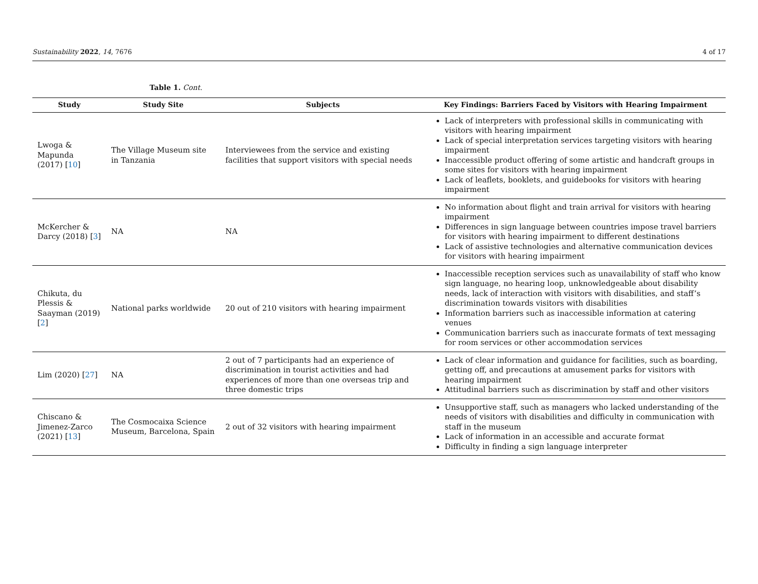Sustainability 2022, 14, 7676 4 of 17
Table 1. Cont.
| Study | Study Site | Subjects | Key Findings: Barriers Faced by Visitors with Hearing Impairment |
| --- | --- | --- | --- |
| Lwoga & Mapunda (2017) [ 10 ] | The Village Museum site in Tanzania | Interviewees from the service and existing facilities that support visitors with special needs | Lack of interpreters with professional skills in communicating with visitors with hearing impairment Lack of special interpretation services targeting visitors with hearing impairment Inaccessible product offering of some artistic and handcraft groups in some sites for visitors with hearing impairment Lack of leaflets, booklets, and guidebooks for visitors with hearing impairment |
| McKercher & Darcy (2018) [ 3 ] | NA | NA | No information about flight and train arrival for visitors with hearing impairment Differences in sign language between countries impose travel barriers for visitors with hearing impairment to different destinations Lack of assistive technologies and alternative communication devices for visitors with hearing impairment |
| Chikuta, du Plessis & Saayman (2019) [ 2 ] | National parks worldwide | 20 out of 210 visitors with hearing impairment | Inaccessible reception services such as unavailability of staff who know sign language, no hearing loop, unknowledgeable about disability needs, lack of interaction with visitors with disabilities, and staff’s discrimination towards visitors with disabilities Information barriers such as inaccessible information at catering venues Communication barriers such as inaccurate formats of text messaging for room services or other accommodation services |
| Lim (2020) [ 27 ] | NA | 2 out of 7 participants had an experience of discrimination in tourist activities and had experiences of more than one overseas trip and three domestic trips | Lack of clear information and guidance for facilities, such as boarding, getting off, and precautions at amusement parks for visitors with hearing impairment Attitudinal barriers such as discrimination by staff and other visitors |
| Chiscano & Jimenez-Zarco (2021) [ 13 ] | The Cosmocaixa Science Museum, Barcelona, Spain | 2 out of 32 visitors with hearing impairment | Unsupportive staff, such as managers who lacked understanding of the needs of visitors with disabilities and difficulty in communication with staff in the museum Lack of information in an accessible and accurate format Difficulty in finding a sign language interpreter |